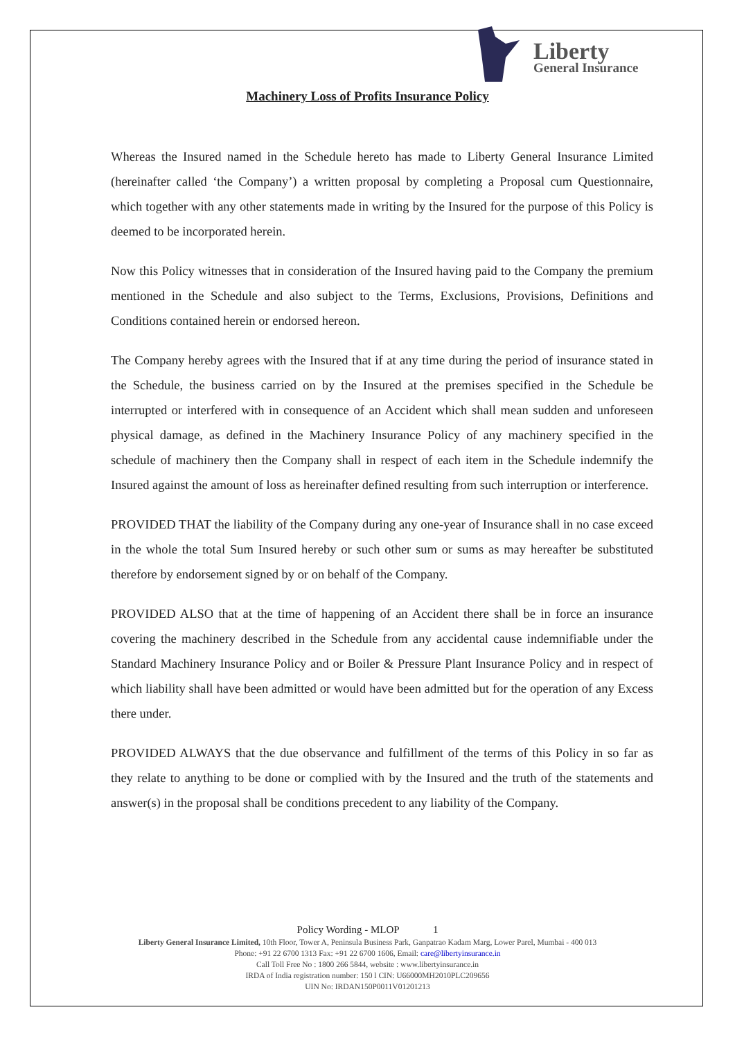Liberty
General Insurance
Machinery Loss of Profits Insurance Policy
Whereas the Insured named in the Schedule hereto has made to Liberty General Insurance Limited (hereinafter called ‘the Company’) a written proposal by completing a Proposal cum Questionnaire, which together with any other statements made in writing by the Insured for the purpose of this Policy is deemed to be incorporated herein.
Now this Policy witnesses that in consideration of the Insured having paid to the Company the premium mentioned in the Schedule and also subject to the Terms, Exclusions, Provisions, Definitions and Conditions contained herein or endorsed hereon.
The Company hereby agrees with the Insured that if at any time during the period of insurance stated in the Schedule, the business carried on by the Insured at the premises specified in the Schedule be interrupted or interfered with in consequence of an Accident which shall mean sudden and unforeseen physical damage, as defined in the Machinery Insurance Policy of any machinery specified in the schedule of machinery then the Company shall in respect of each item in the Schedule indemnify the Insured against the amount of loss as hereinafter defined resulting from such interruption or interference.
PROVIDED THAT the liability of the Company during any one-year of Insurance shall in no case exceed in the whole the total Sum Insured hereby or such other sum or sums as may hereafter be substituted therefore by endorsement signed by or on behalf of the Company.
PROVIDED ALSO that at the time of happening of an Accident there shall be in force an insurance covering the machinery described in the Schedule from any accidental cause indemnifiable under the Standard Machinery Insurance Policy and or Boiler & Pressure Plant Insurance Policy and in respect of which liability shall have been admitted or would have been admitted but for the operation of any Excess there under.
PROVIDED ALWAYS that the due observance and fulfillment of the terms of this Policy in so far as they relate to anything to be done or complied with by the Insured and the truth of the statements and answer(s) in the proposal shall be conditions precedent to any liability of the Company.
Policy Wording - MLOP 1
Liberty General Insurance Limited, 10th Floor, Tower A, Peninsula Business Park, Ganpatrao Kadam Marg, Lower Parel, Mumbai - 400 013
Phone: +91 22 6700 1313 Fax: +91 22 6700 1606, Email: care@libertyinsurance.in
Call Toll Free No : 1800 266 5844, website : www.libertyinsurance.in
IRDA of India registration number: 150 l CIN: U66000MH2010PLC209656
UIN No: IRDAN150P0011V01201213